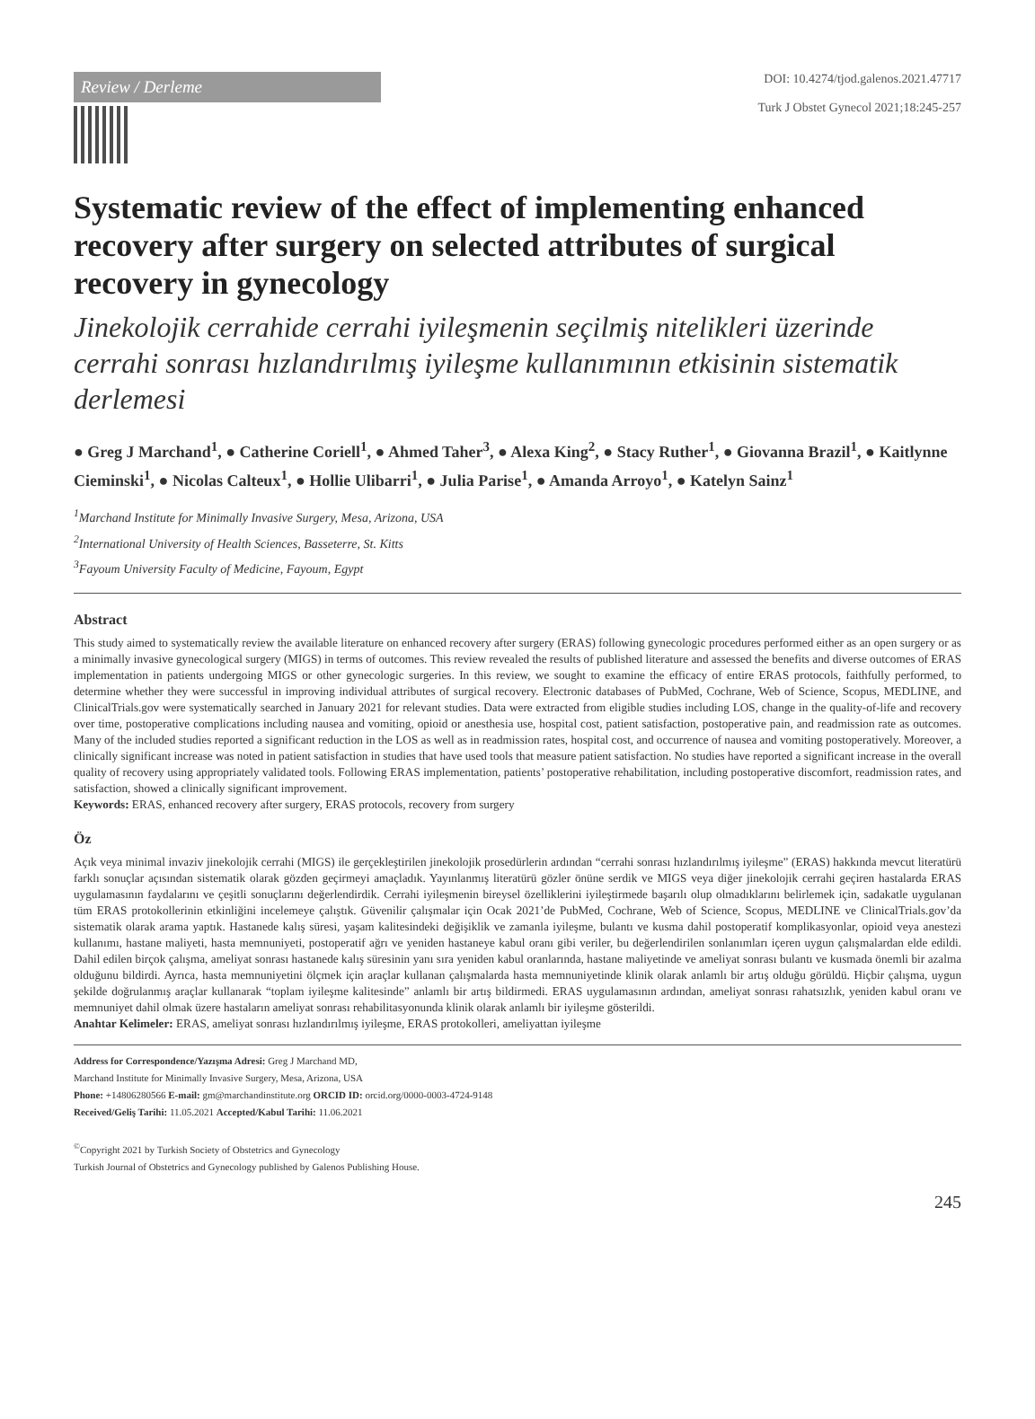Review / Derleme
DOI: 10.4274/tjod.galenos.2021.47717
Turk J Obstet Gynecol 2021;18:245-257
Systematic review of the effect of implementing enhanced recovery after surgery on selected attributes of surgical recovery in gynecology
Jinekolojik cerrahide cerrahi iyileşmenin seçilmiş nitelikleri üzerinde cerrahi sonrası hızlandırılmış iyileşme kullanımının etkisinin sistematik derlemesi
● Greg J Marchand<sup>1</sup>, ● Catherine Coriell<sup>1</sup>, ● Ahmed Taher<sup>3</sup>, ● Alexa King<sup>2</sup>, ● Stacy Ruther<sup>1</sup>, ● Giovanna Brazil<sup>1</sup>, ● Kaitlynne Cieminski<sup>1</sup>, ● Nicolas Calteux<sup>1</sup>, ● Hollie Ulibarri<sup>1</sup>, ● Julia Parise<sup>1</sup>, ● Amanda Arroyo<sup>1</sup>, ● Katelyn Sainz<sup>1</sup>
<sup>1</sup> Marchand Institute for Minimally Invasive Surgery, Mesa, Arizona, USA
<sup>2</sup> International University of Health Sciences, Basseterre, St. Kitts
<sup>3</sup> Fayoum University Faculty of Medicine, Fayoum, Egypt
Abstract
This study aimed to systematically review the available literature on enhanced recovery after surgery (ERAS) following gynecologic procedures performed either as an open surgery or as a minimally invasive gynecological surgery (MIGS) in terms of outcomes. This review revealed the results of published literature and assessed the benefits and diverse outcomes of ERAS implementation in patients undergoing MIGS or other gynecologic surgeries. In this review, we sought to examine the efficacy of entire ERAS protocols, faithfully performed, to determine whether they were successful in improving individual attributes of surgical recovery. Electronic databases of PubMed, Cochrane, Web of Science, Scopus, MEDLINE, and ClinicalTrials.gov were systematically searched in January 2021 for relevant studies. Data were extracted from eligible studies including LOS, change in the quality-of-life and recovery over time, postoperative complications including nausea and vomiting, opioid or anesthesia use, hospital cost, patient satisfaction, postoperative pain, and readmission rate as outcomes. Many of the included studies reported a significant reduction in the LOS as well as in readmission rates, hospital cost, and occurrence of nausea and vomiting postoperatively. Moreover, a clinically significant increase was noted in patient satisfaction in studies that have used tools that measure patient satisfaction. No studies have reported a significant increase in the overall quality of recovery using appropriately validated tools. Following ERAS implementation, patients’ postoperative rehabilitation, including postoperative discomfort, readmission rates, and satisfaction, showed a clinically significant improvement.
Keywords: ERAS, enhanced recovery after surgery, ERAS protocols, recovery from surgery
Öz
Açık veya minimal invaziv jinekolojik cerrahi (MIGS) ile gerçekleştirilen jinekolojik prosedürlerin ardından “cerrahi sonrası hızlandırılmış iyileşme” (ERAS) hakkında mevcut literatürü farklı sonuçlar açısından sistematik olarak gözden geçirmeyi amaçladık. Yayınlanmış literatürü gözler önüne serdik ve MIGS veya diğer jinekolojik cerrahi geçiren hastalarda ERAS uygulamasının faydalarını ve çeşitli sonuçlarını değerlendirdik. Cerrahi iyileşmenin bireysel özelliklerini iyileştirmede başarılı olup olmadıklarını belirlemek için, sadakatle uygulanan tüm ERAS protokollerinin etkinliğini incelemeye çalıştık. Güvenilir çalışmalar için Ocak 2021’de PubMed, Cochrane, Web of Science, Scopus, MEDLINE ve ClinicalTrials.gov’da sistematik olarak arama yaptık. Hastanede kalış süresi, yaşam kalitesindeki değişiklik ve zamanla iyileşme, bulantı ve kusma dahil postoperatif komplikasyonlar, opioid veya anestezi kullanımı, hastane maliyeti, hasta memnuniyeti, postoperatif ağrı ve yeniden hastaneye kabul oranı gibi veriler, bu değerlendirilen sonlanımları içeren uygun çalışmalardan elde edildi. Dahil edilen birçok çalışma, ameliyat sonrası hastanede kalış süresinin yanı sıra yeniden kabul oranlarında, hastane maliyetinde ve ameliyat sonrası bulantı ve kusmada önemli bir azalma olduğunu bildirdi. Ayrıca, hasta memnuniyetini ölçmek için araçlar kullanan çalışmalarda hasta memnuniyetinde klinik olarak anlamlı bir artış olduğu görüldü. Hiçbir çalışma, uygun şekilde doğrulanmış araçlar kullanarak “toplam iyileşme kalitesinde” anlamlı bir artış bildirmedi. ERAS uygulamasının ardından, ameliyat sonrası rahatsızlık, yeniden kabul oranı ve memnuniyet dahil olmak üzere hastaların ameliyat sonrası rehabilitasyonunda klinik olarak anlamlı bir iyileşme gösterildi.
Anahtar Kelimeler: ERAS, ameliyat sonrası hızlandırılmış iyileşme, ERAS protokolleri, ameliyattan iyileşme
Address for Correspondence/Yazışma Adresi: Greg J Marchand MD,
Marchand Institute for Minimally Invasive Surgery, Mesa, Arizona, USA
Phone: +14806280566 E-mail: gm@marchandinstitute.org ORCID ID: orcid.org/0000-0003-4724-9148
Received/Geliş Tarihi: 11.05.2021 Accepted/Kabul Tarihi: 11.06.2021
<sup>©</sup>Copyright 2021 by Turkish Society of Obstetrics and Gynecology
Turkish Journal of Obstetrics and Gynecology published by Galenos Publishing House.
245